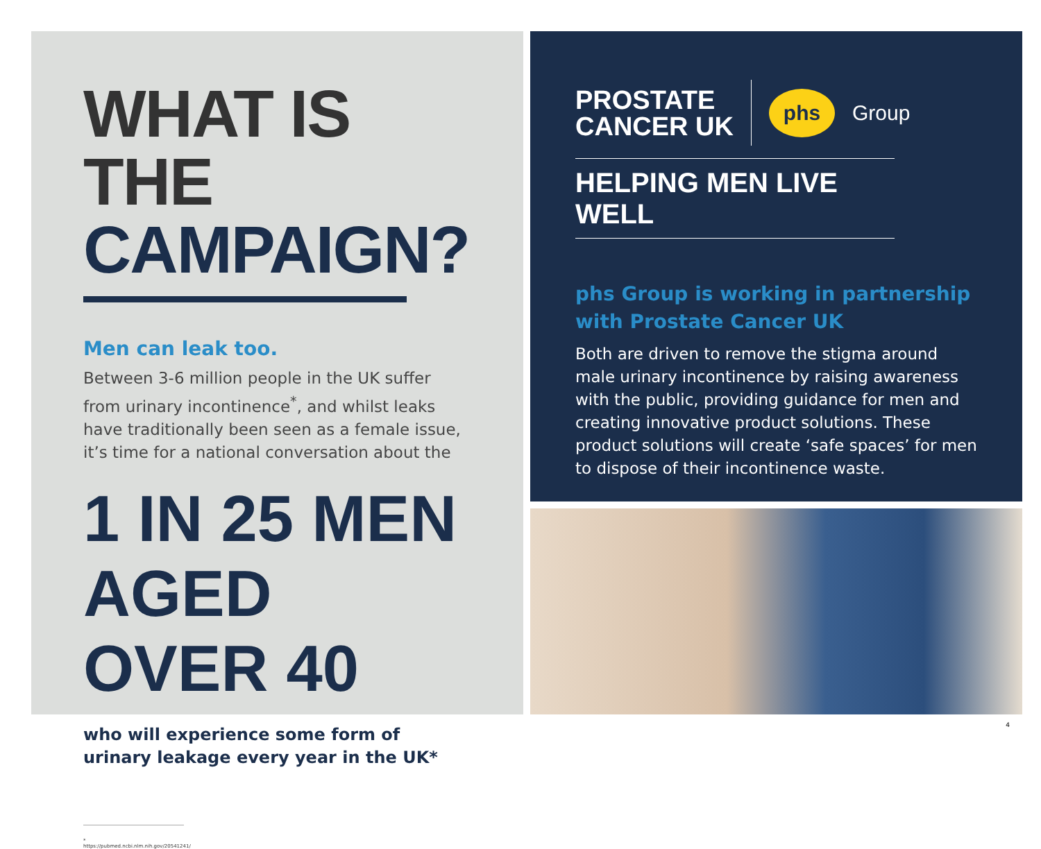WHAT IS THE
CAMPAIGN?
Men can leak too.
Between 3-6 million people in the UK suffer from urinary incontinence<sup>*</sup>, and whilst leaks have traditionally been seen as a female issue, it’s time for a national conversation about the
1 IN 25 MEN
AGED OVER 40
who will experience some form of urinary leakage every year in the UK*
* https://pubmed.ncbi.nlm.nih.gov/20541241/
PROSTATE
CANCER UK
phs
Group
HELPING MEN LIVE WELL
phs Group is working in partnership with Prostate Cancer UK
Both are driven to remove the stigma around male urinary incontinence by raising awareness with the public, providing guidance for men and creating innovative product solutions. These product solutions will create ‘safe spaces’ for men to dispose of their incontinence waste.
4